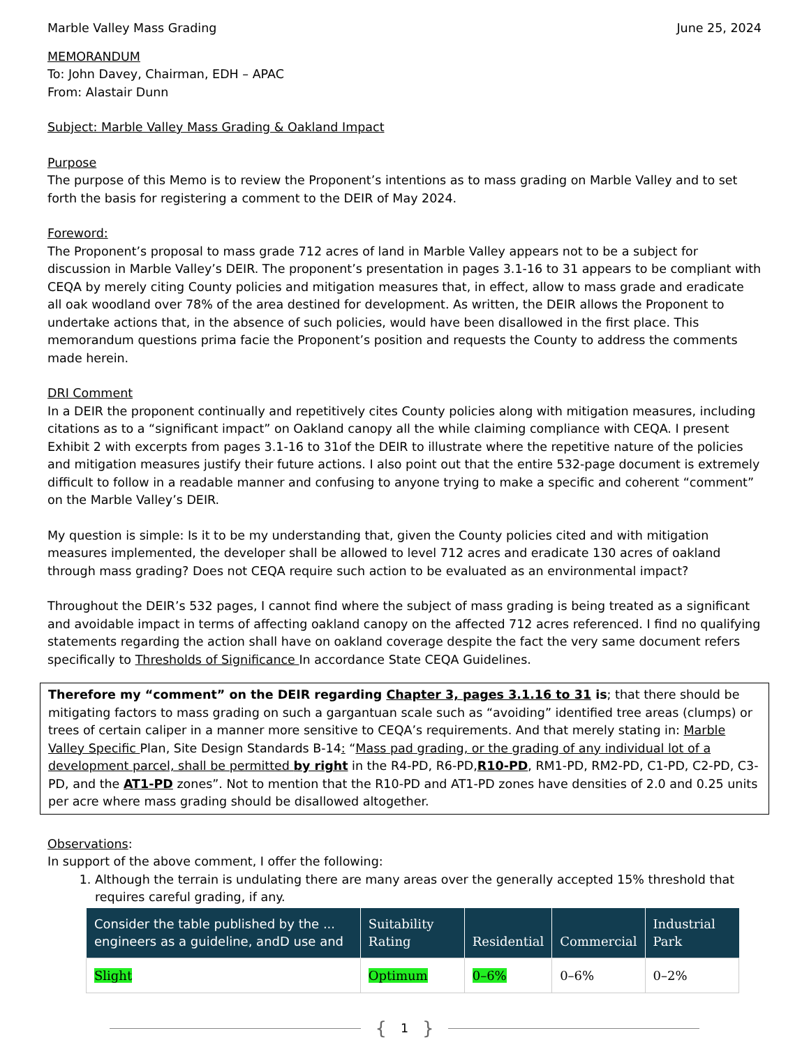Marble Valley Mass Grading June 25, 2024
MEMORANDUM
To: John Davey, Chairman, EDH – APAC
From: Alastair Dunn
Subject: Marble Valley Mass Grading & Oakland Impact
Purpose
The purpose of this Memo is to review the Proponent’s intentions as to mass grading on Marble Valley and to set forth the basis for registering a comment to the DEIR of May 2024.
Foreword:
The Proponent’s proposal to mass grade 712 acres of land in Marble Valley appears not to be a subject for discussion in Marble Valley’s DEIR. The proponent’s presentation in pages 3.1-16 to 31 appears to be compliant with CEQA by merely citing County policies and mitigation measures that, in effect, allow to mass grade and eradicate all oak woodland over 78% of the area destined for development. As written, the DEIR allows the Proponent to undertake actions that, in the absence of such policies, would have been disallowed in the first place. This memorandum questions prima facie the Proponent’s position and requests the County to address the comments made herein.
DRI Comment
In a DEIR the proponent continually and repetitively cites County policies along with mitigation measures, including citations as to a “significant impact” on Oakland canopy all the while claiming compliance with CEQA. I present Exhibit 2 with excerpts from pages 3.1-16 to 31of the DEIR to illustrate where the repetitive nature of the policies and mitigation measures justify their future actions. I also point out that the entire 532-page document is extremely difficult to follow in a readable manner and confusing to anyone trying to make a specific and coherent “comment” on the Marble Valley’s DEIR.
My question is simple: Is it to be my understanding that, given the County policies cited and with mitigation measures implemented, the developer shall be allowed to level 712 acres and eradicate 130 acres of oakland through mass grading? Does not CEQA require such action to be evaluated as an environmental impact?
Throughout the DEIR’s 532 pages, I cannot find where the subject of mass grading is being treated as a significant and avoidable impact in terms of affecting oakland canopy on the affected 712 acres referenced. I find no qualifying statements regarding the action shall have on oakland coverage despite the fact the very same document refers specifically to Thresholds of Significance In accordance State CEQA Guidelines.
Therefore my “comment” on the DEIR regarding Chapter 3, pages 3.1.16 to 31 is; that there should be mitigating factors to mass grading on such a gargantuan scale such as “avoiding” identified tree areas (clumps) or trees of certain caliper in a manner more sensitive to CEQA’s requirements. And that merely stating in: Marble Valley Specific Plan, Site Design Standards B-14: “Mass pad grading, or the grading of any individual lot of a development parcel, shall be permitted by right in the R4-PD, R6-PD,R10-PD, RM1-PD, RM2-PD, C1-PD, C2-PD, C3-PD, and the AT1-PD zones”. Not to mention that the R10-PD and AT1-PD zones have densities of 2.0 and 0.25 units per acre where mass grading should be disallowed altogether.
Observations:
In support of the above comment, I offer the following:
1. Although the terrain is undulating there are many areas over the generally accepted 15% threshold that requires careful grading, if any.
| Consider the table published by the ... engineers as a guideline, andD use and | Suitability Rating | Residential | Commercial | Industrial Park |
| --- | --- | --- | --- | --- |
| Slight | Optimum | 0–6% | 0–6% | 0–2% |
{ 1 }